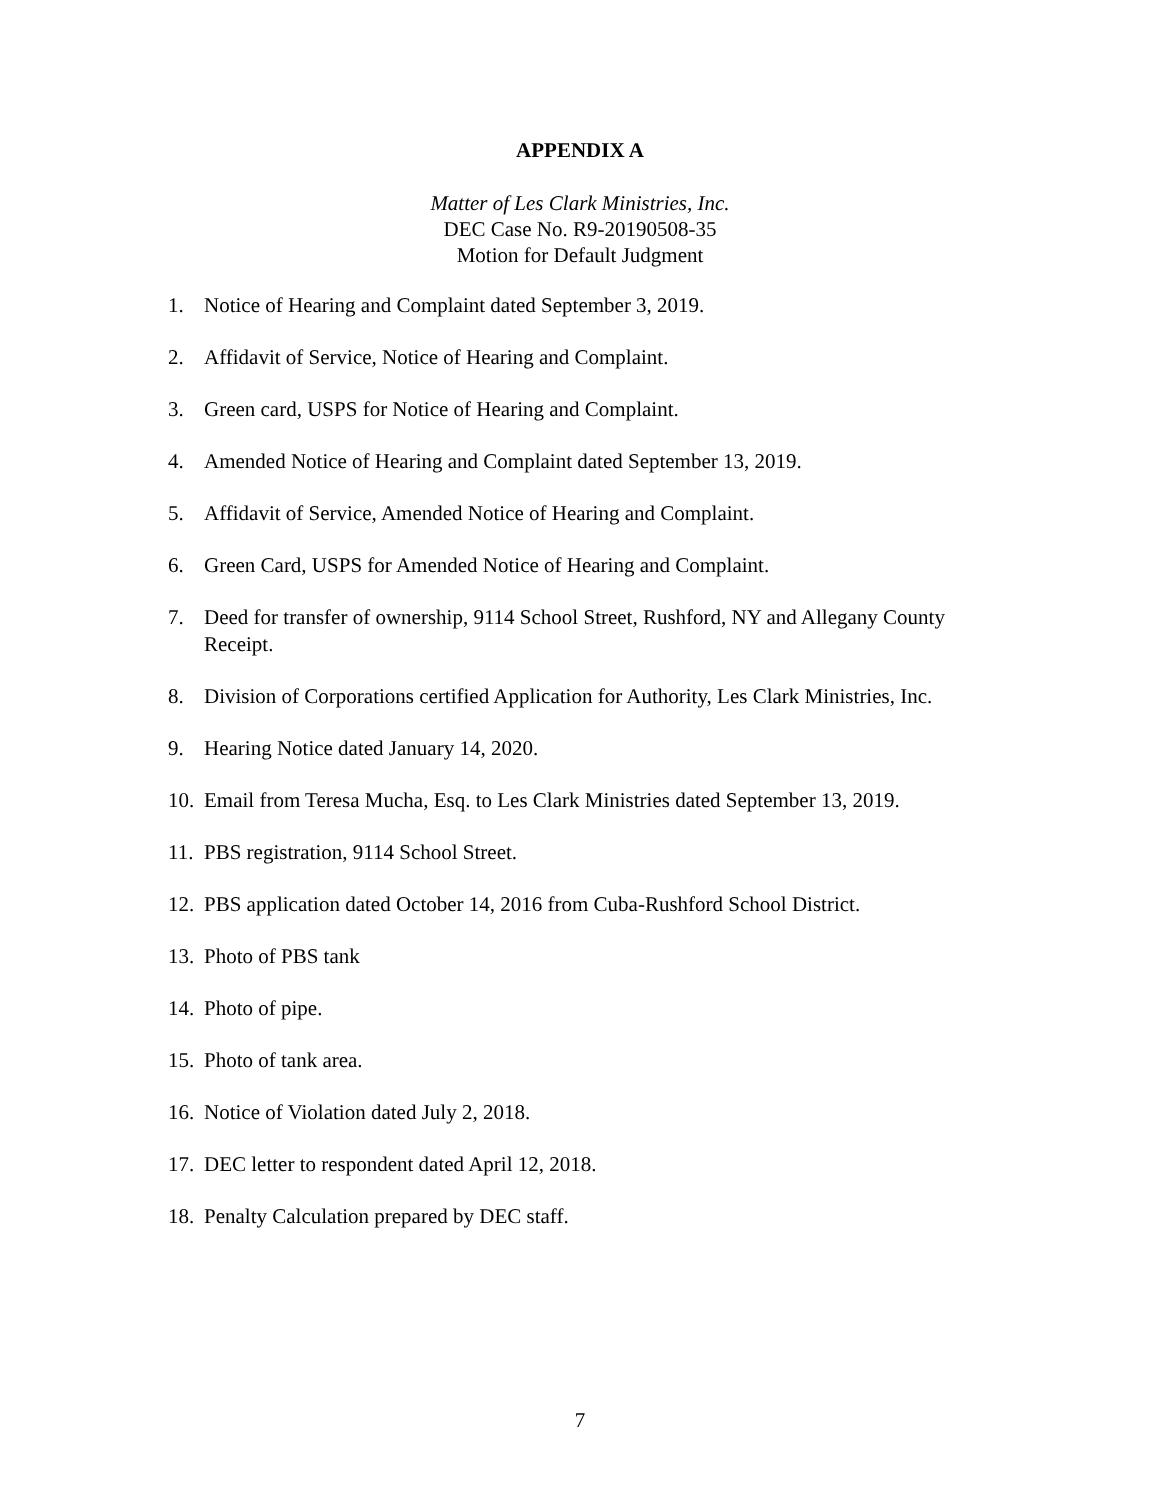APPENDIX A
Matter of Les Clark Ministries, Inc.
DEC Case No. R9-20190508-35
Motion for Default Judgment
1. Notice of Hearing and Complaint dated September 3, 2019.
2. Affidavit of Service, Notice of Hearing and Complaint.
3. Green card, USPS for Notice of Hearing and Complaint.
4. Amended Notice of Hearing and Complaint dated September 13, 2019.
5. Affidavit of Service, Amended Notice of Hearing and Complaint.
6. Green Card, USPS for Amended Notice of Hearing and Complaint.
7. Deed for transfer of ownership, 9114 School Street, Rushford, NY and Allegany County Receipt.
8. Division of Corporations certified Application for Authority, Les Clark Ministries, Inc.
9. Hearing Notice dated January 14, 2020.
10. Email from Teresa Mucha, Esq. to Les Clark Ministries dated September 13, 2019.
11. PBS registration, 9114 School Street.
12. PBS application dated October 14, 2016 from Cuba-Rushford School District.
13. Photo of PBS tank
14. Photo of pipe.
15. Photo of tank area.
16. Notice of Violation dated July 2, 2018.
17. DEC letter to respondent dated April 12, 2018.
18. Penalty Calculation prepared by DEC staff.
7